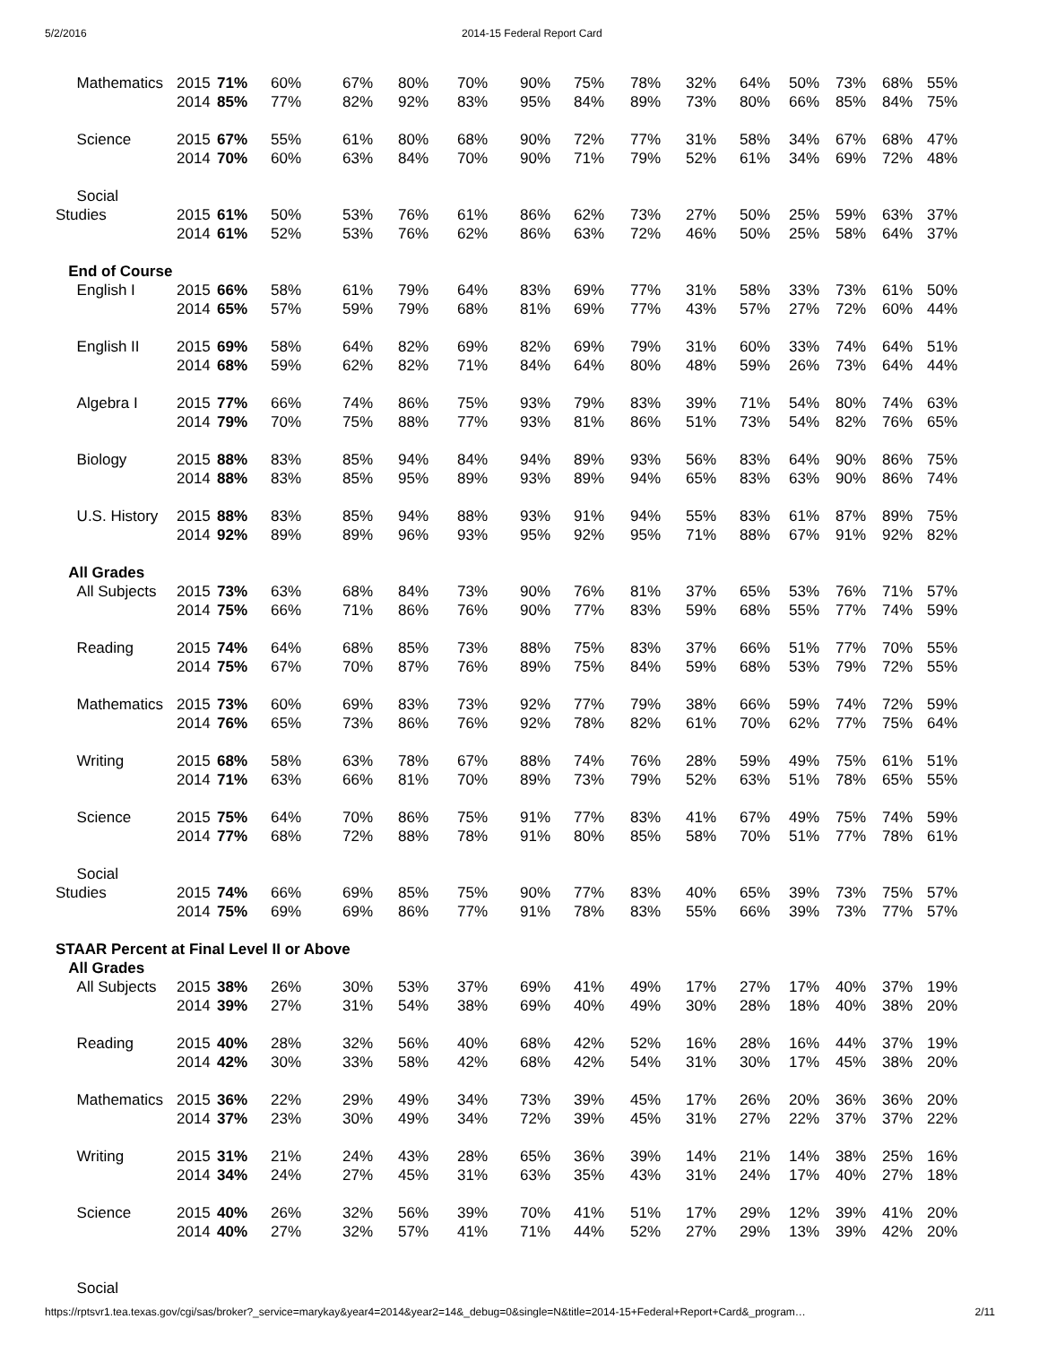5/2/2016 2014-15 Federal Report Card
| Mathematics | 2015 | 71% | 60% | 67% | 80% | 70% | 90% | 75% | 78% | 32% | 64% | 50% | 73% | 68% | 55% |
| | 2014 | 85% | 77% | 82% | 92% | 83% | 95% | 84% | 89% | 73% | 80% | 66% | 85% | 84% | 75% |
| Science | 2015 | 67% | 55% | 61% | 80% | 68% | 90% | 72% | 77% | 31% | 58% | 34% | 67% | 68% | 47% |
| | 2014 | 70% | 60% | 63% | 84% | 70% | 90% | 71% | 79% | 52% | 61% | 34% | 69% | 72% | 48% |
| Social | | | | | | | | | | | | | | | |
| Studies | 2015 | 61% | 50% | 53% | 76% | 61% | 86% | 62% | 73% | 27% | 50% | 25% | 59% | 63% | 37% |
| | 2014 | 61% | 52% | 53% | 76% | 62% | 86% | 63% | 72% | 46% | 50% | 25% | 58% | 64% | 37% |
| End of Course | | | | | | | | | | | | | | | |
| English I | 2015 | 66% | 58% | 61% | 79% | 64% | 83% | 69% | 77% | 31% | 58% | 33% | 73% | 61% | 50% |
| | 2014 | 65% | 57% | 59% | 79% | 68% | 81% | 69% | 77% | 43% | 57% | 27% | 72% | 60% | 44% |
| English II | 2015 | 69% | 58% | 64% | 82% | 69% | 82% | 69% | 79% | 31% | 60% | 33% | 74% | 64% | 51% |
| | 2014 | 68% | 59% | 62% | 82% | 71% | 84% | 64% | 80% | 48% | 59% | 26% | 73% | 64% | 44% |
| Algebra I | 2015 | 77% | 66% | 74% | 86% | 75% | 93% | 79% | 83% | 39% | 71% | 54% | 80% | 74% | 63% |
| | 2014 | 79% | 70% | 75% | 88% | 77% | 93% | 81% | 86% | 51% | 73% | 54% | 82% | 76% | 65% |
| Biology | 2015 | 88% | 83% | 85% | 94% | 84% | 94% | 89% | 93% | 56% | 83% | 64% | 90% | 86% | 75% |
| | 2014 | 88% | 83% | 85% | 95% | 89% | 93% | 89% | 94% | 65% | 83% | 63% | 90% | 86% | 74% |
| U.S. History | 2015 | 88% | 83% | 85% | 94% | 88% | 93% | 91% | 94% | 55% | 83% | 61% | 87% | 89% | 75% |
| | 2014 | 92% | 89% | 89% | 96% | 93% | 95% | 92% | 95% | 71% | 88% | 67% | 91% | 92% | 82% |
| All Grades | | | | | | | | | | | | | | | |
| All Subjects | 2015 | 73% | 63% | 68% | 84% | 73% | 90% | 76% | 81% | 37% | 65% | 53% | 76% | 71% | 57% |
| | 2014 | 75% | 66% | 71% | 86% | 76% | 90% | 77% | 83% | 59% | 68% | 55% | 77% | 74% | 59% |
| Reading | 2015 | 74% | 64% | 68% | 85% | 73% | 88% | 75% | 83% | 37% | 66% | 51% | 77% | 70% | 55% |
| | 2014 | 75% | 67% | 70% | 87% | 76% | 89% | 75% | 84% | 59% | 68% | 53% | 79% | 72% | 55% |
| Mathematics | 2015 | 73% | 60% | 69% | 83% | 73% | 92% | 77% | 79% | 38% | 66% | 59% | 74% | 72% | 59% |
| | 2014 | 76% | 65% | 73% | 86% | 76% | 92% | 78% | 82% | 61% | 70% | 62% | 77% | 75% | 64% |
| Writing | 2015 | 68% | 58% | 63% | 78% | 67% | 88% | 74% | 76% | 28% | 59% | 49% | 75% | 61% | 51% |
| | 2014 | 71% | 63% | 66% | 81% | 70% | 89% | 73% | 79% | 52% | 63% | 51% | 78% | 65% | 55% |
| Science | 2015 | 75% | 64% | 70% | 86% | 75% | 91% | 77% | 83% | 41% | 67% | 49% | 75% | 74% | 59% |
| | 2014 | 77% | 68% | 72% | 88% | 78% | 91% | 80% | 85% | 58% | 70% | 51% | 77% | 78% | 61% |
| Social | | | | | | | | | | | | | | | |
| Studies | 2015 | 74% | 66% | 69% | 85% | 75% | 90% | 77% | 83% | 40% | 65% | 39% | 73% | 75% | 57% |
| | 2014 | 75% | 69% | 69% | 86% | 77% | 91% | 78% | 83% | 55% | 66% | 39% | 73% | 77% | 57% |
| STAAR Percent at Final Level II or Above | | | | | | | | | | | | | | | |
| All Grades | | | | | | | | | | | | | | | |
| All Subjects | 2015 | 38% | 26% | 30% | 53% | 37% | 69% | 41% | 49% | 17% | 27% | 17% | 40% | 37% | 19% |
| | 2014 | 39% | 27% | 31% | 54% | 38% | 69% | 40% | 49% | 30% | 28% | 18% | 40% | 38% | 20% |
| Reading | 2015 | 40% | 28% | 32% | 56% | 40% | 68% | 42% | 52% | 16% | 28% | 16% | 44% | 37% | 19% |
| | 2014 | 42% | 30% | 33% | 58% | 42% | 68% | 42% | 54% | 31% | 30% | 17% | 45% | 38% | 20% |
| Mathematics | 2015 | 36% | 22% | 29% | 49% | 34% | 73% | 39% | 45% | 17% | 26% | 20% | 36% | 36% | 20% |
| | 2014 | 37% | 23% | 30% | 49% | 34% | 72% | 39% | 45% | 31% | 27% | 22% | 37% | 37% | 22% |
| Writing | 2015 | 31% | 21% | 24% | 43% | 28% | 65% | 36% | 39% | 14% | 21% | 14% | 38% | 25% | 16% |
| | 2014 | 34% | 24% | 27% | 45% | 31% | 63% | 35% | 43% | 31% | 24% | 17% | 40% | 27% | 18% |
| Science | 2015 | 40% | 26% | 32% | 56% | 39% | 70% | 41% | 51% | 17% | 29% | 12% | 39% | 41% | 20% |
| | 2014 | 40% | 27% | 32% | 57% | 41% | 71% | 44% | 52% | 27% | 29% | 13% | 39% | 42% | 20% |
| Social | | | | | | | | | | | | | | | |
https://rptsvr1.tea.texas.gov/cgi/sas/broker?_service=marykay&year4=2014&year2=14&_debug=0&single=N&title=2014-15+Federal+Report+Card&_program… 2/11